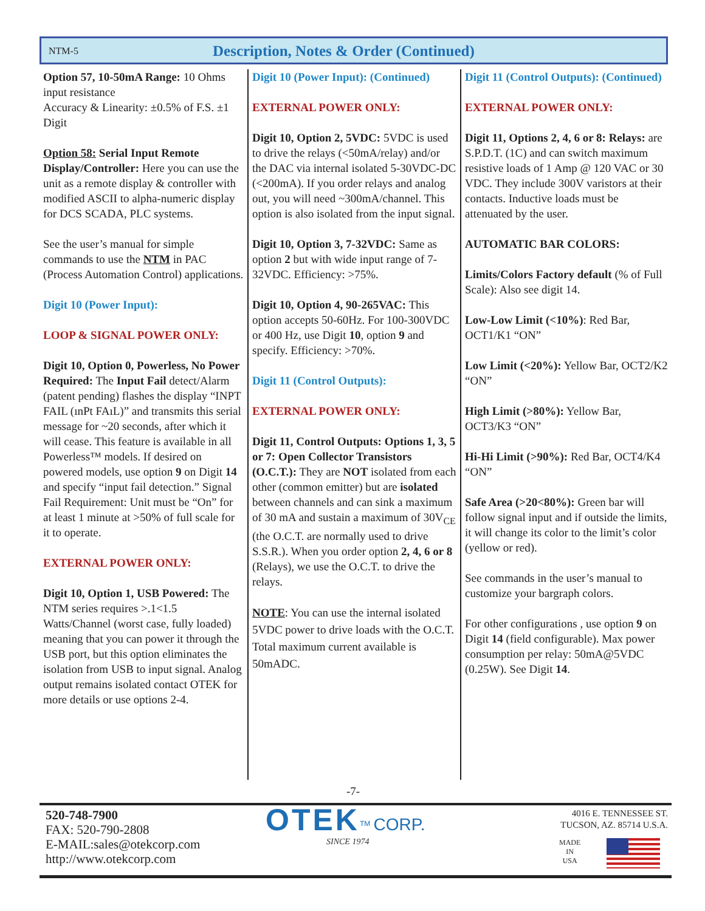NTM-5 Description, Notes & Order (Continued)
Option 57, 10-50mA Range: 10 Ohms input resistance
Accuracy & Linearity: ±0.5% of F.S. ±1 Digit
Option 58: Serial Input Remote Display/Controller: Here you can use the unit as a remote display & controller with modified ASCII to alpha-numeric display for DCS SCADA, PLC systems.
See the user’s manual for simple commands to use the NTM in PAC (Process Automation Control) applications.
Digit 10 (Power Input):
LOOP & SIGNAL POWER ONLY:
Digit 10, Option 0, Powerless, No Power Required: The Input Fail detect/Alarm (patent pending) flashes the display “INPT FAIL (ınPt FAıL)” and transmits this serial message for ~20 seconds, after which it will cease. This feature is available in all Powerless™ models. If desired on powered models, use option 9 on Digit 14 and specify “input fail detection.” Signal Fail Requirement: Unit must be “On” for at least 1 minute at >50% of full scale for it to operate.
EXTERNAL POWER ONLY:
Digit 10, Option 1, USB Powered: The NTM series requires >.1<1.5 Watts/Channel (worst case, fully loaded) meaning that you can power it through the USB port, but this option eliminates the isolation from USB to input signal. Analog output remains isolated contact OTEK for more details or use options 2-4.
Digit 10 (Power Input): (Continued)
EXTERNAL POWER ONLY:
Digit 10, Option 2, 5VDC: 5VDC is used to drive the relays (<50mA/relay) and/or the DAC via internal isolated 5-30VDC-DC (<200mA). If you order relays and analog out, you will need ~300mA/channel. This option is also isolated from the input signal.
Digit 10, Option 3, 7-32VDC: Same as option 2 but with wide input range of 7-32VDC. Efficiency: >75%.
Digit 10, Option 4, 90-265VAC: This option accepts 50-60Hz. For 100-300VDC or 400 Hz, use Digit 10, option 9 and specify. Efficiency: >70%.
Digit 11 (Control Outputs):
EXTERNAL POWER ONLY:
Digit 11, Control Outputs: Options 1, 3, 5 or 7: Open Collector Transistors (O.C.T.): They are NOT isolated from each other (common emitter) but are isolated between channels and can sink a maximum of 30 mA and sustain a maximum of 30V<sub>CE</sub> (the O.C.T. are normally used to drive S.S.R.). When you order option 2, 4, 6 or 8 (Relays), we use the O.C.T. to drive the relays.
NOTE: You can use the internal isolated 5VDC power to drive loads with the O.C.T. Total maximum current available is 50mADC.
Digit 11 (Control Outputs): (Continued)
EXTERNAL POWER ONLY:
Digit 11, Options 2, 4, 6 or 8: Relays: are S.P.D.T. (1C) and can switch maximum resistive loads of 1 Amp @ 120 VAC or 30 VDC. They include 300V varistors at their contacts. Inductive loads must be attenuated by the user.
AUTOMATIC BAR COLORS:
Limits/Colors Factory default (% of Full Scale): Also see digit 14.
Low-Low Limit (<10%): Red Bar, OCT1/K1 “ON”
Low Limit (<20%): Yellow Bar, OCT2/K2 “ON”
High Limit (>80%): Yellow Bar, OCT3/K3 “ON”
Hi-Hi Limit (>90%): Red Bar, OCT4/K4 “ON”
Safe Area (>20<80%): Green bar will follow signal input and if outside the limits, it will change its color to the limit’s color (yellow or red).
See commands in the user’s manual to customize your bargraph colors.
For other configurations , use option 9 on Digit 14 (field configurable). Max power consumption per relay: 50mA@5VDC (0.25W). See Digit 14.
-7-
520-748-7900
FAX: 520-790-2808
E-MAIL:sales@otekcorp.com
http://www.otekcorp.com
OTEK<sup>TM</sup> CORP.
SINCE 1974
4016 E. TENNESSEE ST.
TUCSON, AZ. 85714 U.S.A.
MADE
IN
USA